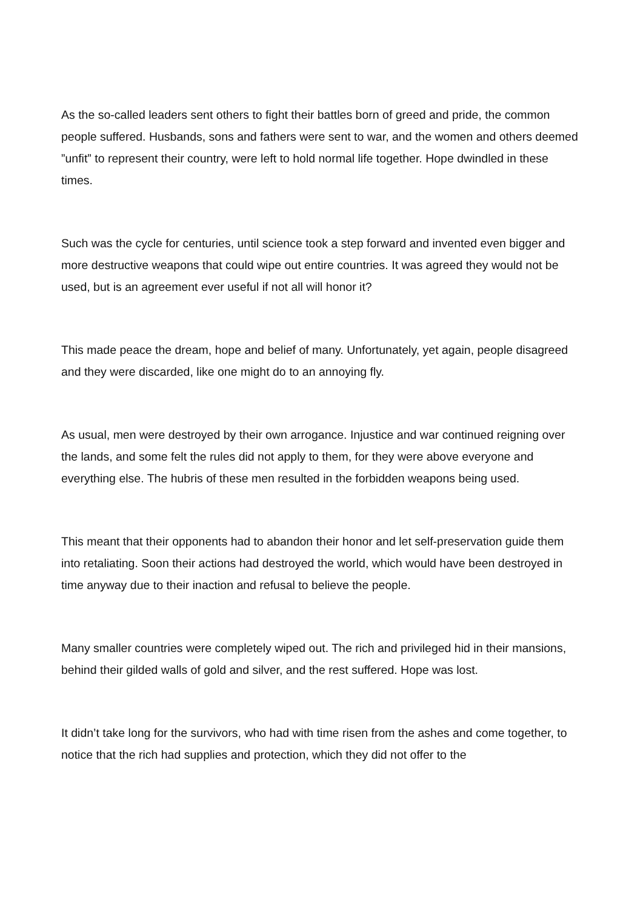As the so-called leaders sent others to fight their battles born of greed and pride, the common people suffered. Husbands, sons and fathers were sent to war, and the women and others deemed ”unfit” to represent their country, were left to hold normal life together. Hope dwindled in these times.
Such was the cycle for centuries, until science took a step forward and invented even bigger and more destructive weapons that could wipe out entire countries. It was agreed they would not be used, but is an agreement ever useful if not all will honor it?
This made peace the dream, hope and belief of many. Unfortunately, yet again, people disagreed and they were discarded, like one might do to an annoying fly.
As usual, men were destroyed by their own arrogance. Injustice and war continued reigning over the lands, and some felt the rules did not apply to them, for they were above everyone and everything else. The hubris of these men resulted in the forbidden weapons being used.
This meant that their opponents had to abandon their honor and let self-preservation guide them into retaliating. Soon their actions had destroyed the world, which would have been destroyed in time anyway due to their inaction and refusal to believe the people.
Many smaller countries were completely wiped out. The rich and privileged hid in their mansions, behind their gilded walls of gold and silver, and the rest suffered. Hope was lost.
It didn’t take long for the survivors, who had with time risen from the ashes and come together, to notice that the rich had supplies and protection, which they did not offer to the